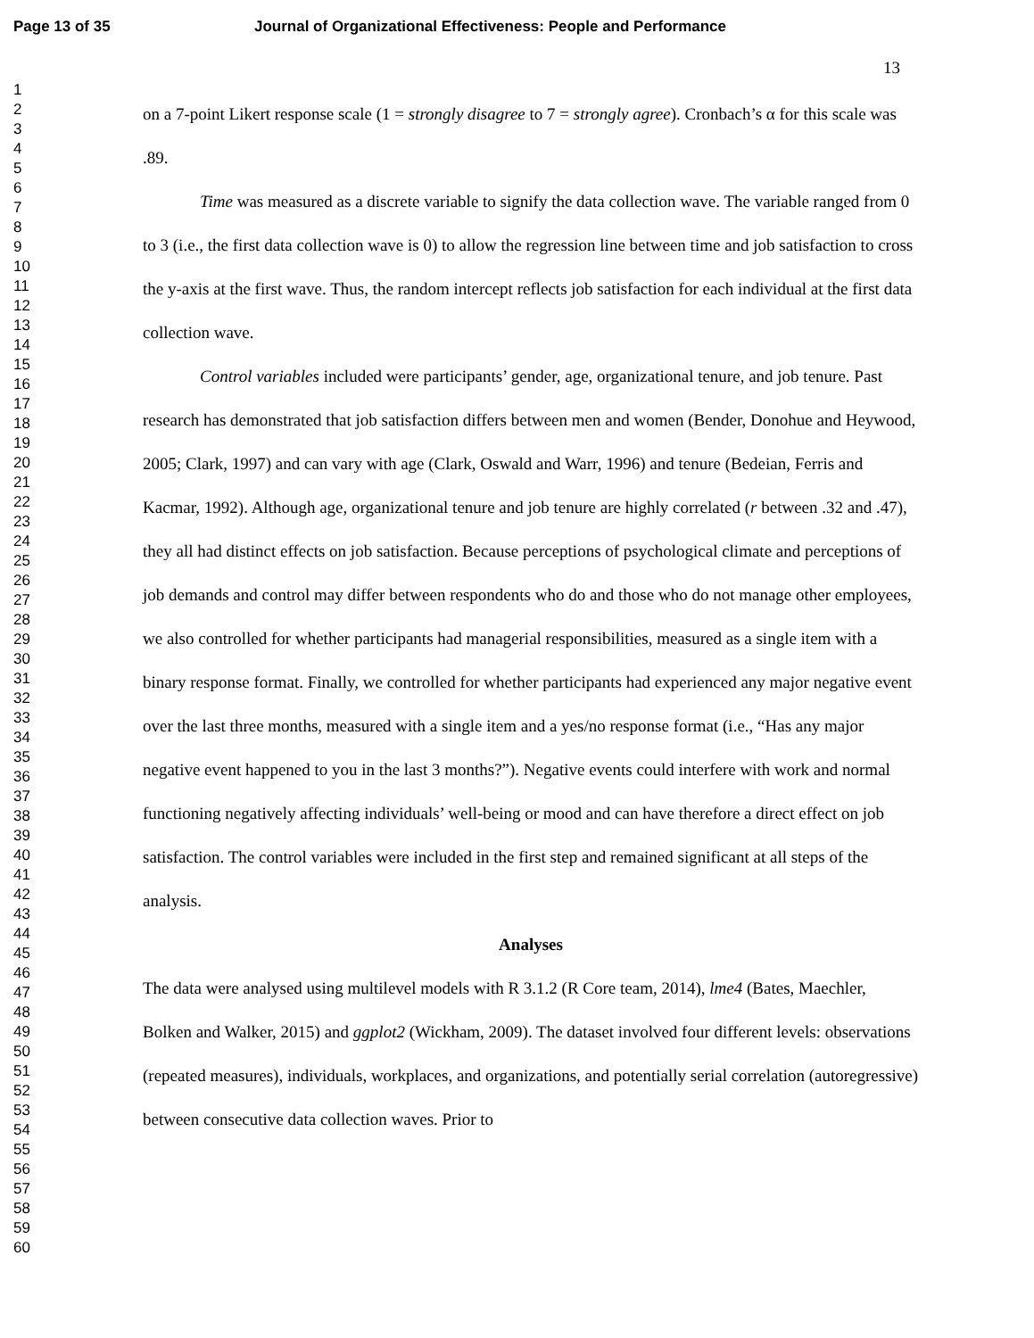Page 13 of 35 Journal of Organizational Effectiveness: People and Performance
13
1
2
3
4
5
6
7
8
9
10
11
12
13
14
15
16
17
18
19
20
21
22
23
24
25
26
27
28
29
30
31
32
33
34
35
36
37
38
39
40
41
42
43
44
45
46
47
48
49
50
51
52
53
54
55
56
57
58
59
60
on a 7-point Likert response scale (1 = strongly disagree to 7 = strongly agree). Cronbach’s α for this scale was .89.
Time was measured as a discrete variable to signify the data collection wave. The variable ranged from 0 to 3 (i.e., the first data collection wave is 0) to allow the regression line between time and job satisfaction to cross the y-axis at the first wave. Thus, the random intercept reflects job satisfaction for each individual at the first data collection wave.
Control variables included were participants’ gender, age, organizational tenure, and job tenure. Past research has demonstrated that job satisfaction differs between men and women (Bender, Donohue and Heywood, 2005; Clark, 1997) and can vary with age (Clark, Oswald and Warr, 1996) and tenure (Bedeian, Ferris and Kacmar, 1992). Although age, organizational tenure and job tenure are highly correlated (r between .32 and .47), they all had distinct effects on job satisfaction. Because perceptions of psychological climate and perceptions of job demands and control may differ between respondents who do and those who do not manage other employees, we also controlled for whether participants had managerial responsibilities, measured as a single item with a binary response format. Finally, we controlled for whether participants had experienced any major negative event over the last three months, measured with a single item and a yes/no response format (i.e., “Has any major negative event happened to you in the last 3 months?”). Negative events could interfere with work and normal functioning negatively affecting individuals’ well-being or mood and can have therefore a direct effect on job satisfaction. The control variables were included in the first step and remained significant at all steps of the analysis.
Analyses
The data were analysed using multilevel models with R 3.1.2 (R Core team, 2014), lme4 (Bates, Maechler, Bolken and Walker, 2015) and ggplot2 (Wickham, 2009). The dataset involved four different levels: observations (repeated measures), individuals, workplaces, and organizations, and potentially serial correlation (autoregressive) between consecutive data collection waves. Prior to